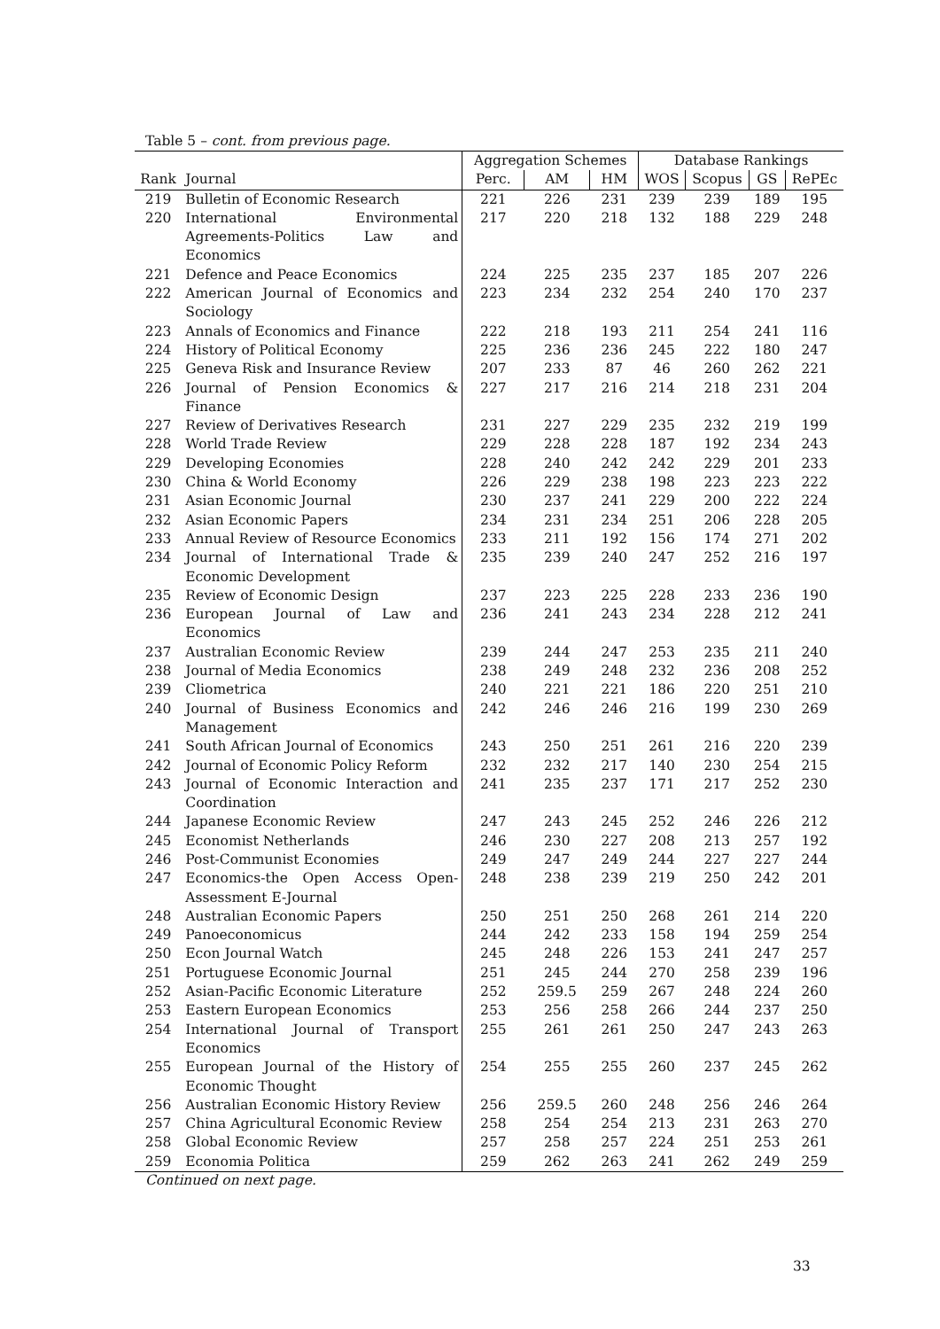Table 5 – cont. from previous page.
| | | Aggregation Schemes | | | Database Rankings | | | |
| --- | --- | --- | --- | --- | --- | --- | --- | --- |
| Rank | Journal | Perc. | AM | HM | WOS | Scopus | GS | RePEc |
| 219 | Bulletin of Economic Research | 221 | 226 | 231 | 239 | 239 | 189 | 195 |
| 220 | International Environmental Agreements-Politics Law and Economics | 217 | 220 | 218 | 132 | 188 | 229 | 248 |
| 221 | Defence and Peace Economics | 224 | 225 | 235 | 237 | 185 | 207 | 226 |
| 222 | American Journal of Economics and Sociology | 223 | 234 | 232 | 254 | 240 | 170 | 237 |
| 223 | Annals of Economics and Finance | 222 | 218 | 193 | 211 | 254 | 241 | 116 |
| 224 | History of Political Economy | 225 | 236 | 236 | 245 | 222 | 180 | 247 |
| 225 | Geneva Risk and Insurance Review | 207 | 233 | 87 | 46 | 260 | 262 | 221 |
| 226 | Journal of Pension Economics & Finance | 227 | 217 | 216 | 214 | 218 | 231 | 204 |
| 227 | Review of Derivatives Research | 231 | 227 | 229 | 235 | 232 | 219 | 199 |
| 228 | World Trade Review | 229 | 228 | 228 | 187 | 192 | 234 | 243 |
| 229 | Developing Economies | 228 | 240 | 242 | 242 | 229 | 201 | 233 |
| 230 | China & World Economy | 226 | 229 | 238 | 198 | 223 | 223 | 222 |
| 231 | Asian Economic Journal | 230 | 237 | 241 | 229 | 200 | 222 | 224 |
| 232 | Asian Economic Papers | 234 | 231 | 234 | 251 | 206 | 228 | 205 |
| 233 | Annual Review of Resource Economics | 233 | 211 | 192 | 156 | 174 | 271 | 202 |
| 234 | Journal of International Trade & Economic Development | 235 | 239 | 240 | 247 | 252 | 216 | 197 |
| 235 | Review of Economic Design | 237 | 223 | 225 | 228 | 233 | 236 | 190 |
| 236 | European Journal of Law and Economics | 236 | 241 | 243 | 234 | 228 | 212 | 241 |
| 237 | Australian Economic Review | 239 | 244 | 247 | 253 | 235 | 211 | 240 |
| 238 | Journal of Media Economics | 238 | 249 | 248 | 232 | 236 | 208 | 252 |
| 239 | Cliometrica | 240 | 221 | 221 | 186 | 220 | 251 | 210 |
| 240 | Journal of Business Economics and Management | 242 | 246 | 246 | 216 | 199 | 230 | 269 |
| 241 | South African Journal of Economics | 243 | 250 | 251 | 261 | 216 | 220 | 239 |
| 242 | Journal of Economic Policy Reform | 232 | 232 | 217 | 140 | 230 | 254 | 215 |
| 243 | Journal of Economic Interaction and Coordination | 241 | 235 | 237 | 171 | 217 | 252 | 230 |
| 244 | Japanese Economic Review | 247 | 243 | 245 | 252 | 246 | 226 | 212 |
| 245 | Economist Netherlands | 246 | 230 | 227 | 208 | 213 | 257 | 192 |
| 246 | Post-Communist Economies | 249 | 247 | 249 | 244 | 227 | 227 | 244 |
| 247 | Economics-the Open Access Open-Assessment E-Journal | 248 | 238 | 239 | 219 | 250 | 242 | 201 |
| 248 | Australian Economic Papers | 250 | 251 | 250 | 268 | 261 | 214 | 220 |
| 249 | Panoeconomicus | 244 | 242 | 233 | 158 | 194 | 259 | 254 |
| 250 | Econ Journal Watch | 245 | 248 | 226 | 153 | 241 | 247 | 257 |
| 251 | Portuguese Economic Journal | 251 | 245 | 244 | 270 | 258 | 239 | 196 |
| 252 | Asian-Pacific Economic Literature | 252 | 259.5 | 259 | 267 | 248 | 224 | 260 |
| 253 | Eastern European Economics | 253 | 256 | 258 | 266 | 244 | 237 | 250 |
| 254 | International Journal of Transport Economics | 255 | 261 | 261 | 250 | 247 | 243 | 263 |
| 255 | European Journal of the History of Economic Thought | 254 | 255 | 255 | 260 | 237 | 245 | 262 |
| 256 | Australian Economic History Review | 256 | 259.5 | 260 | 248 | 256 | 246 | 264 |
| 257 | China Agricultural Economic Review | 258 | 254 | 254 | 213 | 231 | 263 | 270 |
| 258 | Global Economic Review | 257 | 258 | 257 | 224 | 251 | 253 | 261 |
| 259 | Economia Politica | 259 | 262 | 263 | 241 | 262 | 249 | 259 |
Continued on next page.
33